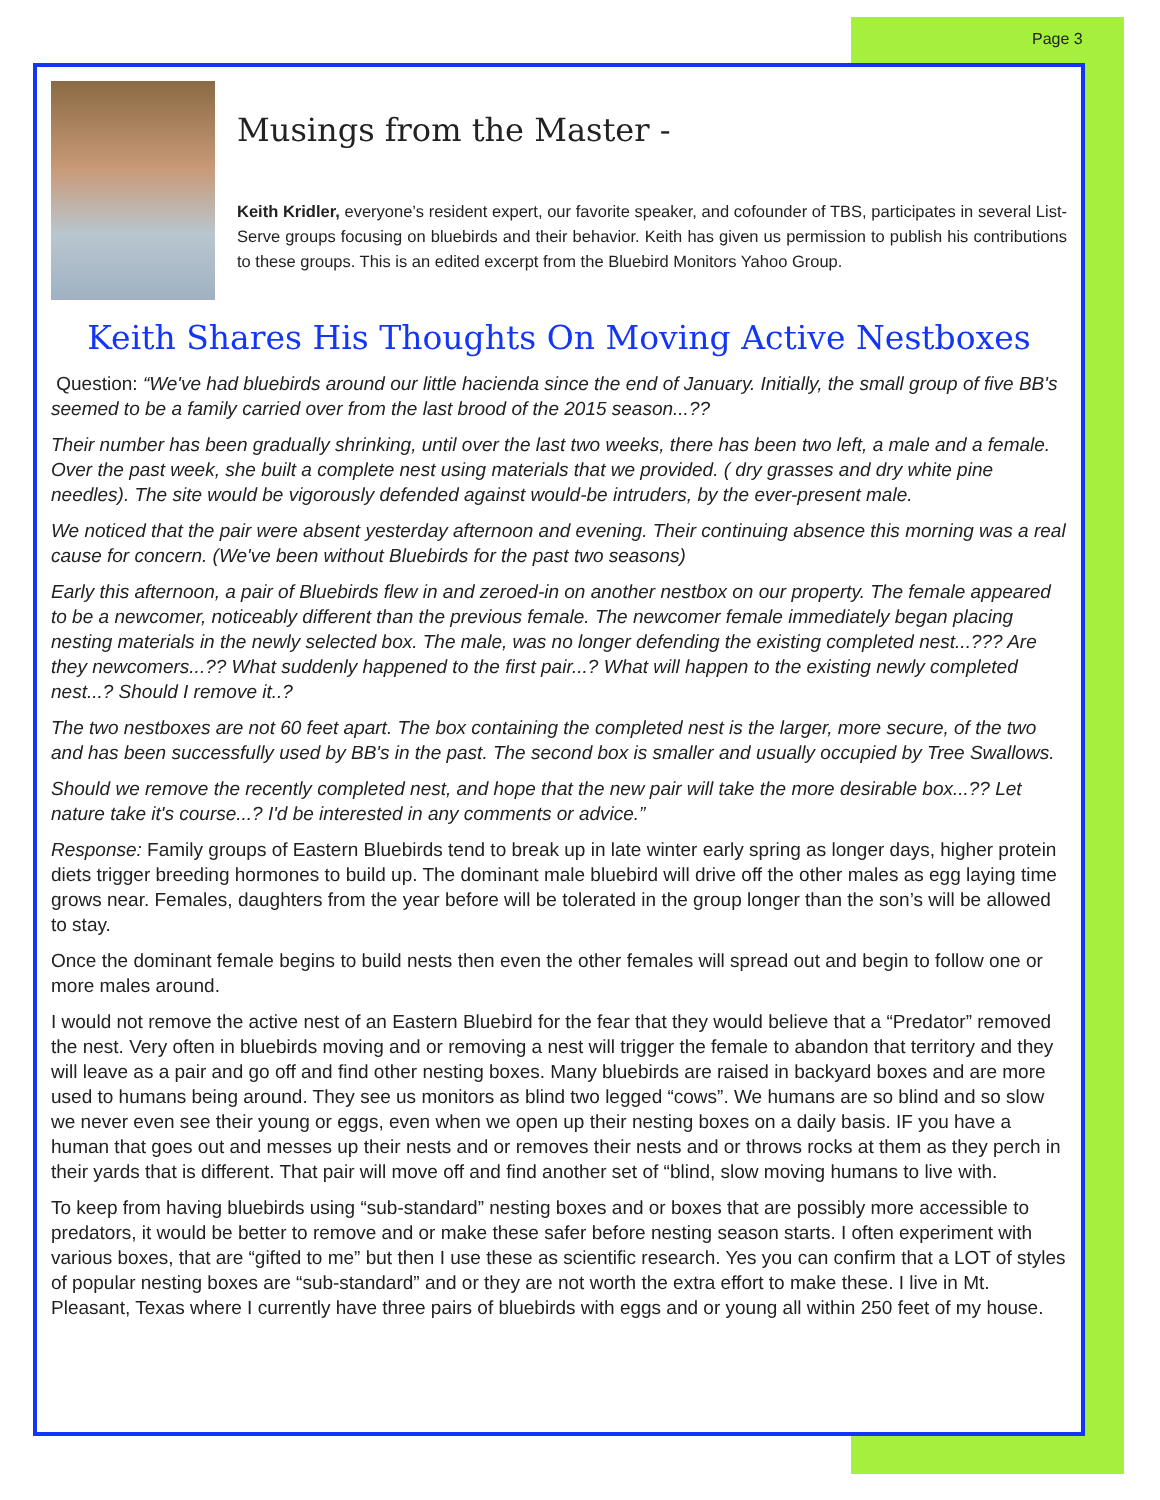Page 3
Musings from the Master -
Keith Kridler, everyone’s resident expert, our favorite speaker, and cofounder of TBS, participates in several List-Serve groups focusing on bluebirds and their behavior. Keith has given us permission to publish his contributions to these groups. This is an edited excerpt from the Bluebird Monitors Yahoo Group.
Keith Shares His Thoughts On Moving Active Nestboxes
Question: “We've had bluebirds around our little hacienda since the end of January. Initially, the small group of five BB's seemed to be a family carried over from the last brood of the 2015 season...??
Their number has been gradually shrinking, until over the last two weeks, there has been two left, a male and a female. Over the past week, she built a complete nest using materials that we provided. ( dry grasses and dry white pine needles). The site would be vigorously defended against would-be intruders, by the ever-present male.
We noticed that the pair were absent yesterday afternoon and evening. Their continuing absence this morning was a real cause for concern. (We've been without Bluebirds for the past two seasons)
Early this afternoon, a pair of Bluebirds flew in and zeroed-in on another nestbox on our property. The female appeared to be a newcomer, noticeably different than the previous female. The newcomer female immediately began placing nesting materials in the newly selected box. The male, was no longer defending the existing completed nest...??? Are they newcomers...?? What suddenly happened to the first pair...? What will happen to the existing newly completed nest...? Should I remove it..?
The two nestboxes are not 60 feet apart. The box containing the completed nest is the larger, more secure, of the two and has been successfully used by BB's in the past. The second box is smaller and usually occupied by Tree Swallows.
Should we remove the recently completed nest, and hope that the new pair will take the more desirable box...?? Let nature take it's course...? I'd be interested in any comments or advice.”
Response: Family groups of Eastern Bluebirds tend to break up in late winter early spring as longer days, higher protein diets trigger breeding hormones to build up. The dominant male bluebird will drive off the other males as egg laying time grows near. Females, daughters from the year before will be tolerated in the group longer than the son’s will be allowed to stay.
Once the dominant female begins to build nests then even the other females will spread out and begin to follow one or more males around.
I would not remove the active nest of an Eastern Bluebird for the fear that they would believe that a “Predator” removed the nest. Very often in bluebirds moving and or removing a nest will trigger the female to abandon that territory and they will leave as a pair and go off and find other nesting boxes. Many bluebirds are raised in backyard boxes and are more used to humans being around. They see us monitors as blind two legged “cows”. We humans are so blind and so slow we never even see their young or eggs, even when we open up their nesting boxes on a daily basis. IF you have a human that goes out and messes up their nests and or removes their nests and or throws rocks at them as they perch in their yards that is different. That pair will move off and find another set of “blind, slow moving humans to live with.
To keep from having bluebirds using “sub-standard” nesting boxes and or boxes that are possibly more accessible to predators, it would be better to remove and or make these safer before nesting season starts. I often experiment with various boxes, that are “gifted to me” but then I use these as scientific research. Yes you can confirm that a LOT of styles of popular nesting boxes are “sub-standard” and or they are not worth the extra effort to make these. I live in Mt. Pleasant, Texas where I currently have three pairs of bluebirds with eggs and or young all within 250 feet of my house.